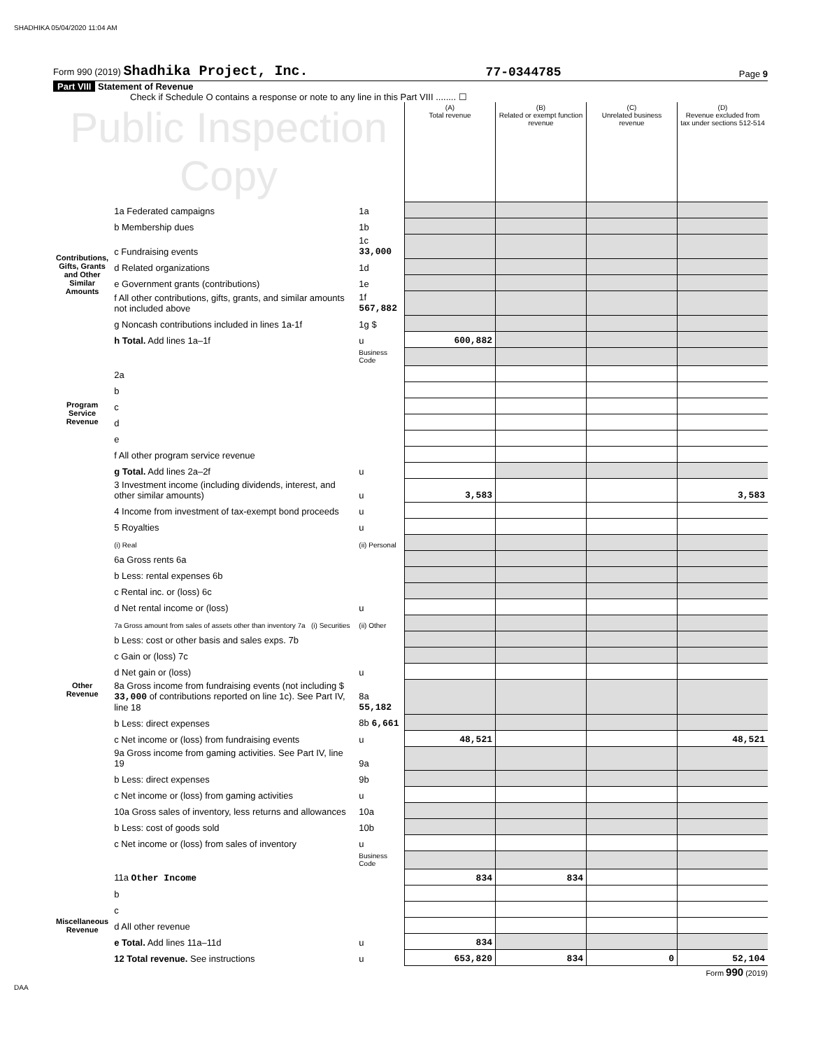SHADHIKA 05/04/2020 11:04 AM
Form 990 (2019) Shadhika Project, Inc. 77-0344785 Page 9
Part VIII Statement of Revenue
Check if Schedule O contains a response or note to any line in this Part VIII ........ ☐
| Public Inspection Copy | | | (A) Total revenue | (B) Related or exempt function revenue | (C) Unrelated business revenue | (D) Revenue excluded from tax under sections 512-514 |
| Contributions, Gifts, Grants and Other Similar Amounts | 1a Federated campaigns | 1a | | | | |
| | b Membership dues | 1b | | | | |
| | c Fundraising events | 1c 33,000 | | | | |
| | d Related organizations | 1d | | | | |
| | e Government grants (contributions) | 1e | | | | |
| | f All other contributions, gifts, grants, and similar amounts not included above | 1f 567,882 | | | | |
| | g Noncash contributions included in lines 1a-1f | 1g $ | | | | |
| | h Total. Add lines 1a–1f | u | 600,882 | | | |
| Program Service Revenue | | Business Code | | | | |
| | 2a | | | | | |
| | b | | | | | |
| | c | | | | | |
| | d | | | | | |
| | e | | | | | |
| | f All other program service revenue | | | | | |
| | g Total. Add lines 2a–2f | u | | | | |
| Other Revenue | 3 Investment income (including dividends, interest, and other similar amounts) | u | 3,583 | | | 3,583 |
| | 4 Income from investment of tax-exempt bond proceeds | u | | | | |
| | 5 Royalties | u | | | | |
| | (i) Real | (ii) Personal | | | | |
| | 6a Gross rents 6a | | | | | |
| | b Less: rental expenses 6b | | | | | |
| | c Rental inc. or (loss) 6c | | | | | |
| | d Net rental income or (loss) | u | | | | |
| | 7a Gross amount from sales of assets other than inventory 7a (i) Securities | (ii) Other | | | | |
| | b Less: cost or other basis and sales exps. 7b | | | | | |
| | c Gain or (loss) 7c | | | | | |
| | d Net gain or (loss) | u | | | | |
| | 8a Gross income from fundraising events (not including $ 33,000 of contributions reported on line 1c). See Part IV, line 18 | 8a 55,182 | | | | |
| | b Less: direct expenses | 8b 6,661 | | | | |
| | c Net income or (loss) from fundraising events | u | 48,521 | | | 48,521 |
| | 9a Gross income from gaming activities. See Part IV, line 19 | 9a | | | | |
| | b Less: direct expenses | 9b | | | | |
| | c Net income or (loss) from gaming activities | u | | | | |
| | 10a Gross sales of inventory, less returns and allowances | 10a | | | | |
| | b Less: cost of goods sold | 10b | | | | |
| | c Net income or (loss) from sales of inventory | u | | | | |
| | | Business Code | | | | |
| | 11a Other Income | | 834 | 834 | | |
| | b | | | | | |
| Miscellaneous Revenue | c | | | | | |
| | d All other revenue | | | | | |
| | e Total. Add lines 11a–11d | u | 834 | | | |
| | 12 Total revenue. See instructions | u | 653,820 | 834 | 0 | 52,104 |
Form 990 (2019)
DAA